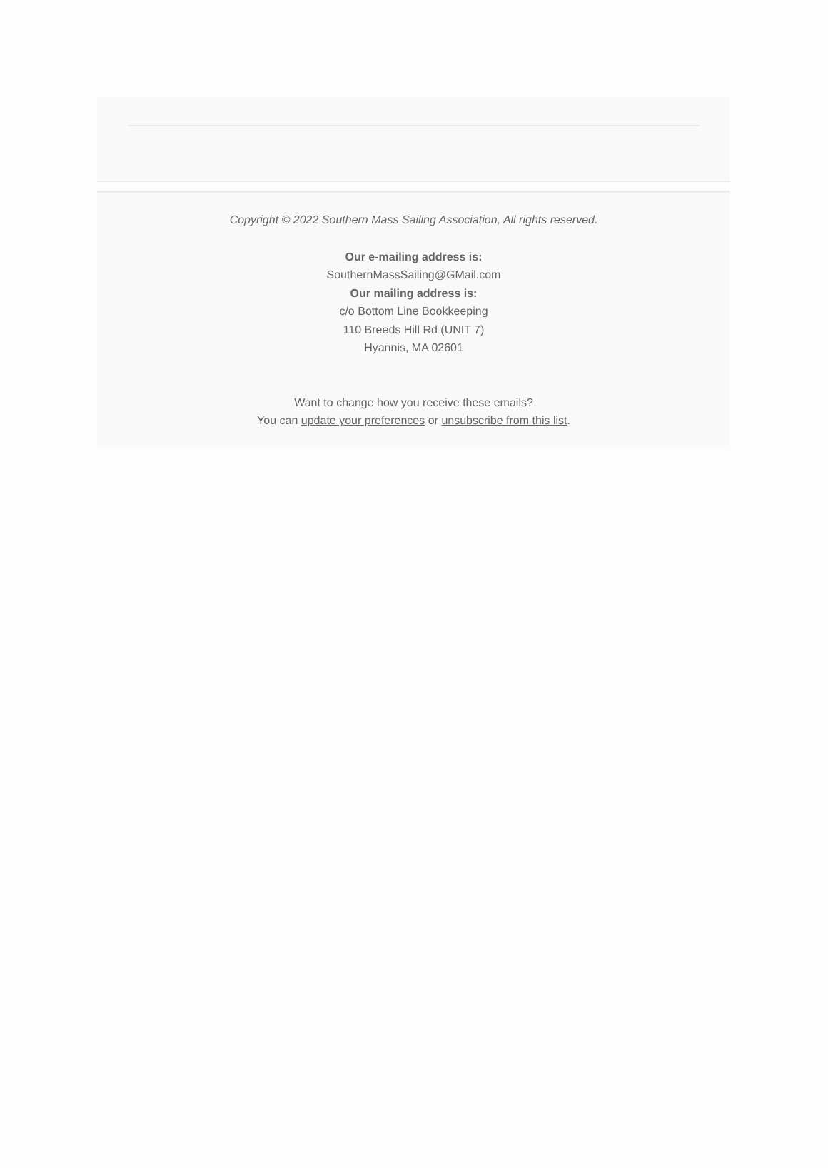Copyright © 2022 Southern Mass Sailing Association, All rights reserved.
Our e-mailing address is:
SouthernMassSailing@GMail.com
Our mailing address is:
c/o Bottom Line Bookkeeping
110 Breeds Hill Rd (UNIT 7)
Hyannis, MA 02601
Want to change how you receive these emails?
You can update your preferences or unsubscribe from this list.